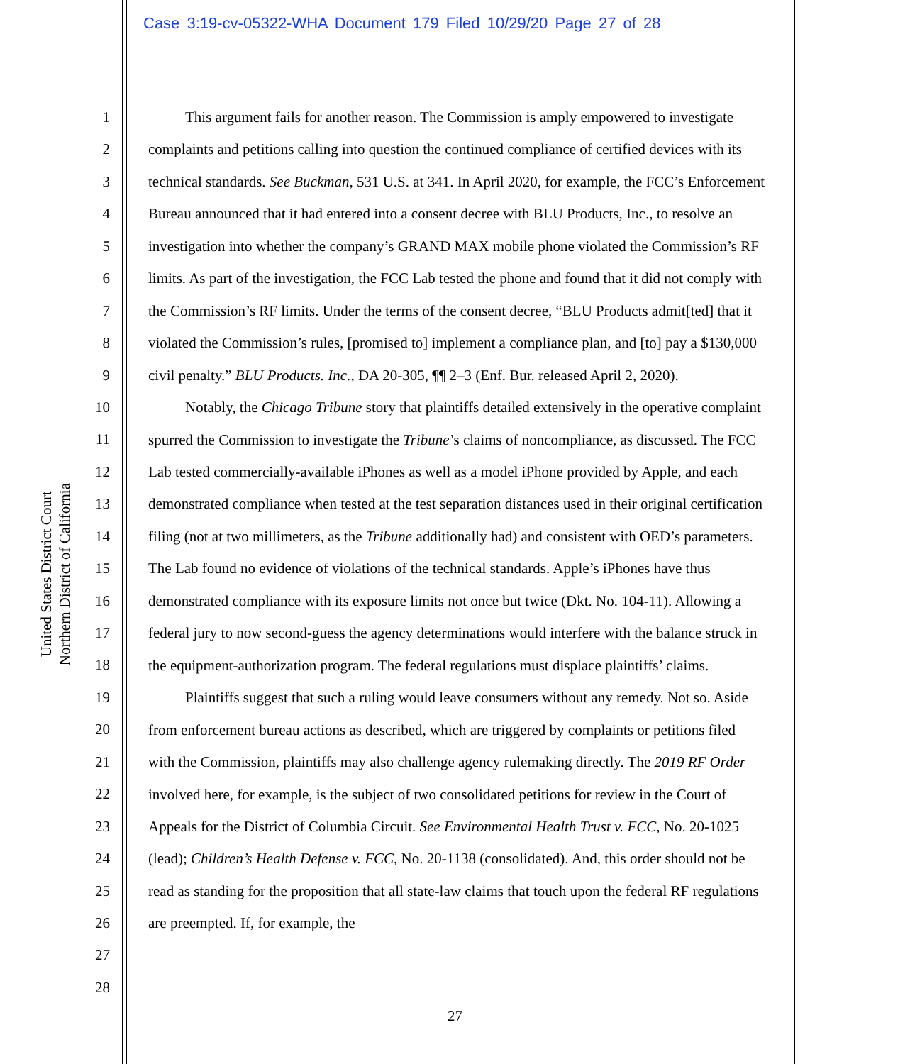Case 3:19-cv-05322-WHA Document 179 Filed 10/29/20 Page 27 of 28
United States District Court
Northern District of California
1
2
3
4
5
6
7
8
9
10
11
12
13
14
15
16
17
18
19
20
21
22
23
24
25
26
27
28
This argument fails for another reason. The Commission is amply empowered to investigate complaints and petitions calling into question the continued compliance of certified devices with its technical standards. See Buckman, 531 U.S. at 341. In April 2020, for example, the FCC’s Enforcement Bureau announced that it had entered into a consent decree with BLU Products, Inc., to resolve an investigation into whether the company’s GRAND MAX mobile phone violated the Commission’s RF limits. As part of the investigation, the FCC Lab tested the phone and found that it did not comply with the Commission’s RF limits. Under the terms of the consent decree, “BLU Products admit[ted] that it violated the Commission’s rules, [promised to] implement a compliance plan, and [to] pay a $130,000 civil penalty.” BLU Products. Inc., DA 20-305, ¶¶ 2–3 (Enf. Bur. released April 2, 2020).
Notably, the Chicago Tribune story that plaintiffs detailed extensively in the operative complaint spurred the Commission to investigate the Tribune’s claims of noncompliance, as discussed. The FCC Lab tested commercially-available iPhones as well as a model iPhone provided by Apple, and each demonstrated compliance when tested at the test separation distances used in their original certification filing (not at two millimeters, as the Tribune additionally had) and consistent with OED’s parameters. The Lab found no evidence of violations of the technical standards. Apple’s iPhones have thus demonstrated compliance with its exposure limits not once but twice (Dkt. No. 104-11). Allowing a federal jury to now second-guess the agency determinations would interfere with the balance struck in the equipment-authorization program. The federal regulations must displace plaintiffs’ claims.
Plaintiffs suggest that such a ruling would leave consumers without any remedy. Not so. Aside from enforcement bureau actions as described, which are triggered by complaints or petitions filed with the Commission, plaintiffs may also challenge agency rulemaking directly. The 2019 RF Order involved here, for example, is the subject of two consolidated petitions for review in the Court of Appeals for the District of Columbia Circuit. See Environmental Health Trust v. FCC, No. 20-1025 (lead); Children’s Health Defense v. FCC, No. 20-1138 (consolidated). And, this order should not be read as standing for the proposition that all state-law claims that touch upon the federal RF regulations are preempted. If, for example, the
27